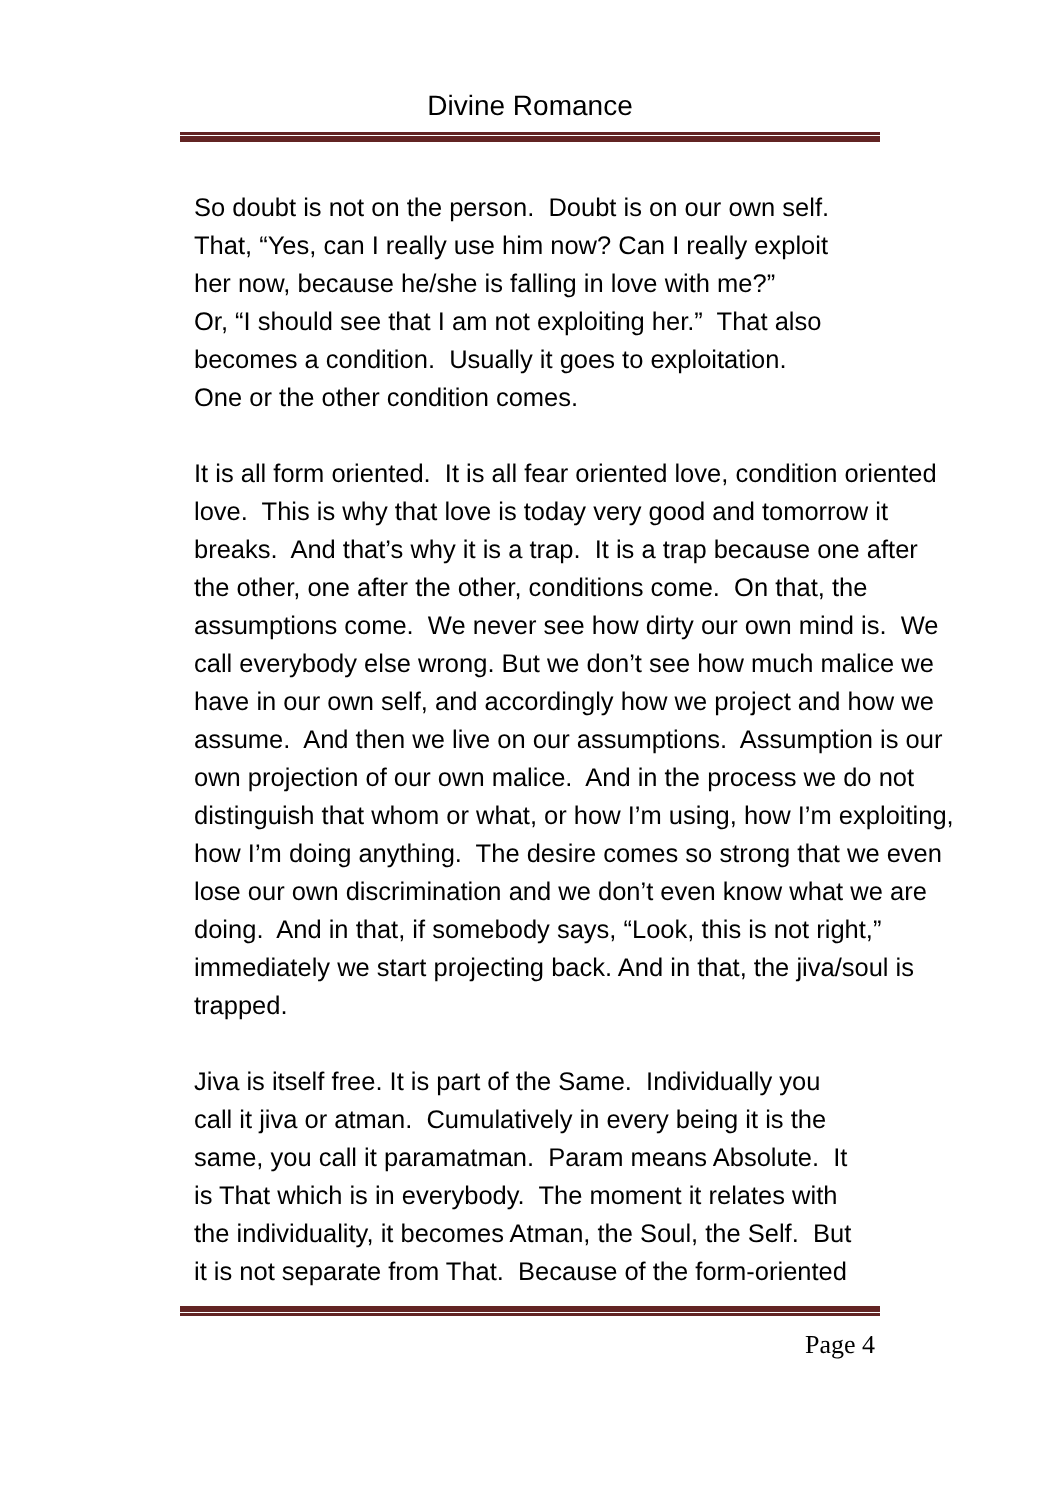Divine Romance
So doubt is not on the person. Doubt is on our own self.
That, “Yes, can I really use him now? Can I really exploit
her now, because he/she is falling in love with me?”
Or, “I should see that I am not exploiting her.” That also
becomes a condition. Usually it goes to exploitation.
One or the other condition comes.
It is all form oriented. It is all fear oriented love, condition oriented love. This is why that love is today very good and tomorrow it breaks. And that’s why it is a trap. It is a trap because one after the other, one after the other, conditions come. On that, the assumptions come. We never see how dirty our own mind is. We call everybody else wrong. But we don’t see how much malice we have in our own self, and accordingly how we project and how we assume. And then we live on our assumptions. Assumption is our own projection of our own malice. And in the process we do not distinguish that whom or what, or how I’m using, how I’m exploiting, how I’m doing anything. The desire comes so strong that we even lose our own discrimination and we don’t even know what we are doing. And in that, if somebody says, “Look, this is not right,” immediately we start projecting back. And in that, the jiva/soul is trapped.
Jiva is itself free. It is part of the Same. Individually you
call it jiva or atman. Cumulatively in every being it is the
same, you call it paramatman. Param means Absolute. It
is That which is in everybody. The moment it relates with
the individuality, it becomes Atman, the Soul, the Self. But
it is not separate from That. Because of the form-oriented
Page 4